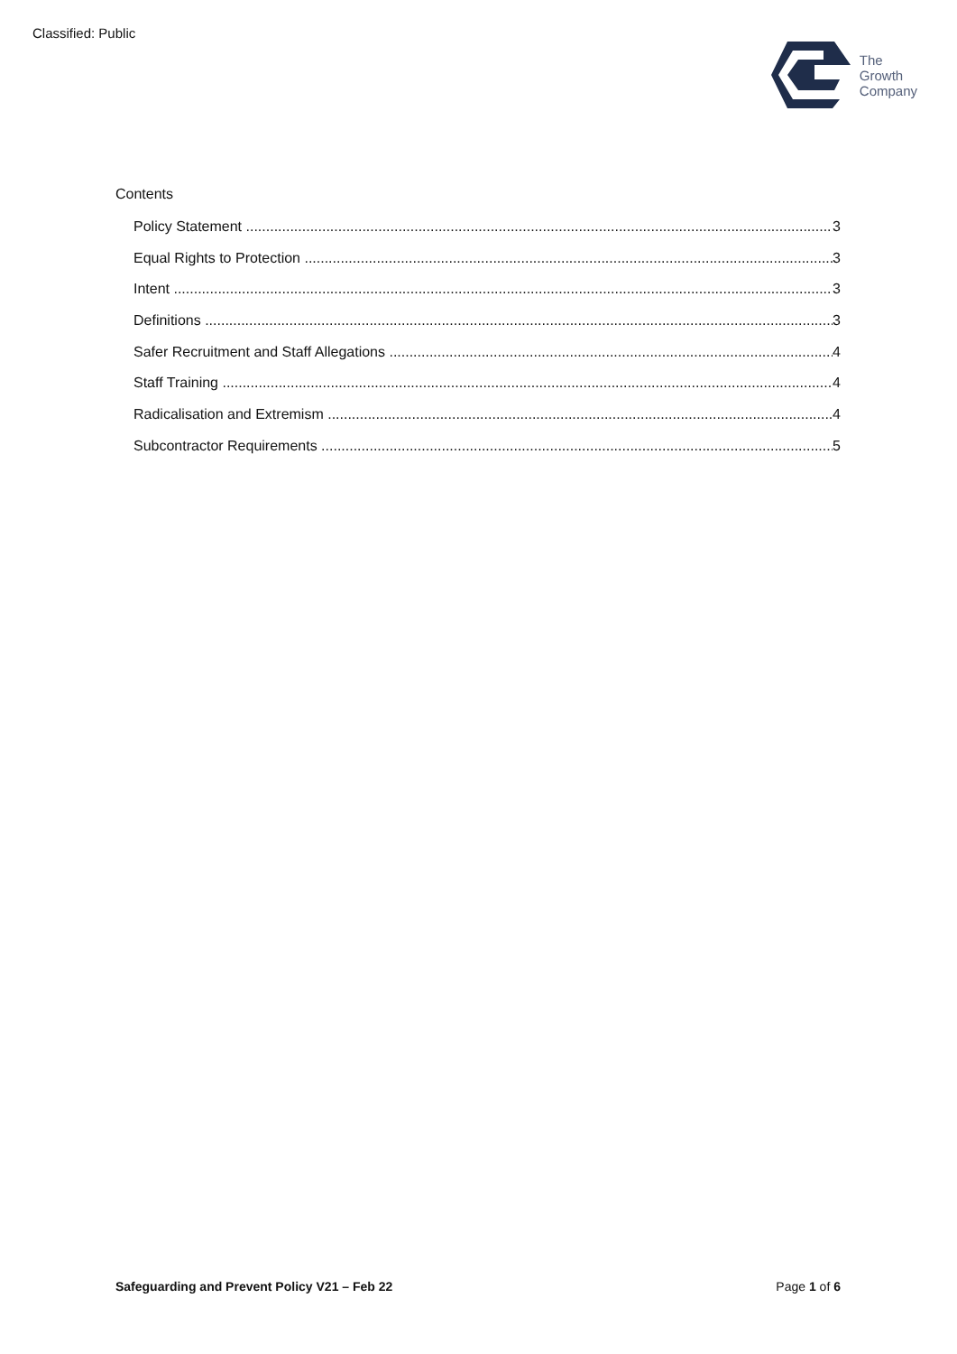Classified: Public
The
Growth
Company
Contents
Policy Statement 3
Equal Rights to Protection 3
Intent 3
Definitions 3
Safer Recruitment and Staff Allegations 4
Staff Training 4
Radicalisation and Extremism 4
Subcontractor Requirements 5
Safeguarding and Prevent Policy V21 – Feb 22 Page 1 of 6